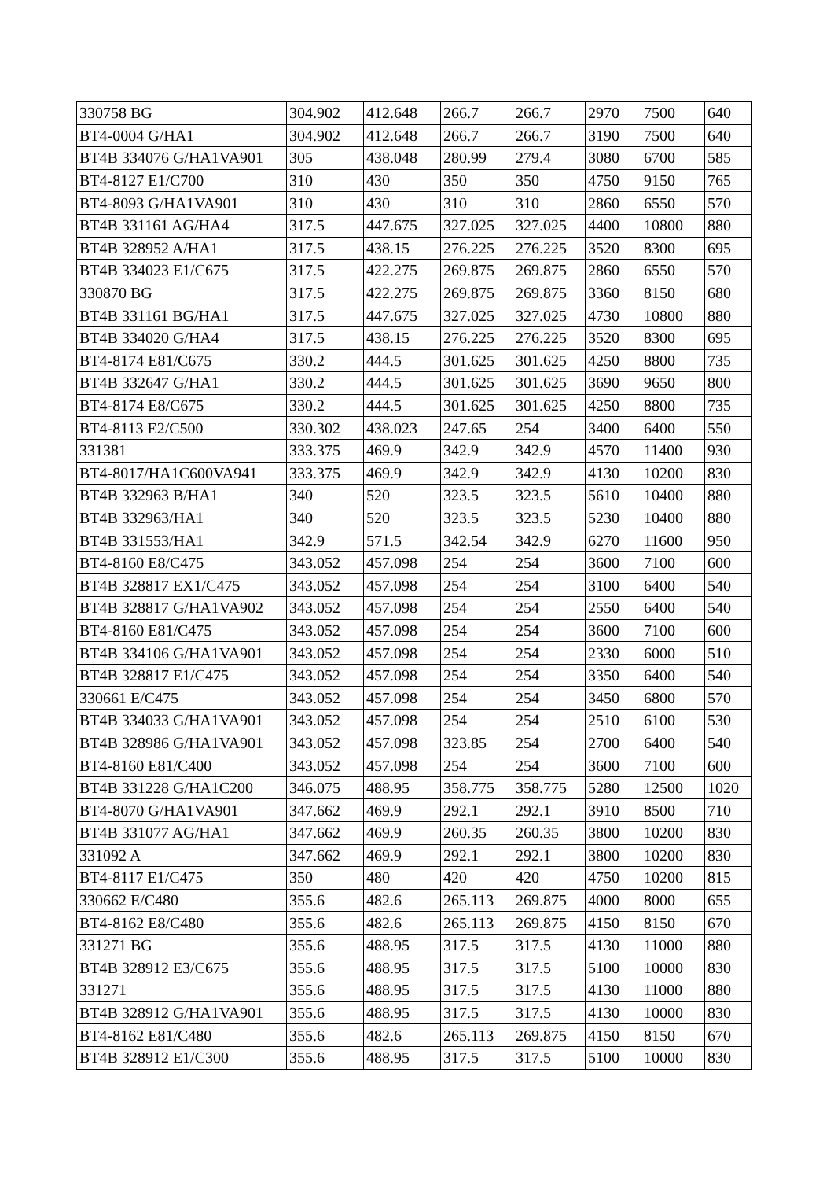| 330758 BG | 304.902 | 412.648 | 266.7 | 266.7 | 2970 | 7500 | 640 |
| BT4-0004 G/HA1 | 304.902 | 412.648 | 266.7 | 266.7 | 3190 | 7500 | 640 |
| BT4B 334076 G/HA1VA901 | 305 | 438.048 | 280.99 | 279.4 | 3080 | 6700 | 585 |
| BT4-8127 E1/C700 | 310 | 430 | 350 | 350 | 4750 | 9150 | 765 |
| BT4-8093 G/HA1VA901 | 310 | 430 | 310 | 310 | 2860 | 6550 | 570 |
| BT4B 331161 AG/HA4 | 317.5 | 447.675 | 327.025 | 327.025 | 4400 | 10800 | 880 |
| BT4B 328952 A/HA1 | 317.5 | 438.15 | 276.225 | 276.225 | 3520 | 8300 | 695 |
| BT4B 334023 E1/C675 | 317.5 | 422.275 | 269.875 | 269.875 | 2860 | 6550 | 570 |
| 330870 BG | 317.5 | 422.275 | 269.875 | 269.875 | 3360 | 8150 | 680 |
| BT4B 331161 BG/HA1 | 317.5 | 447.675 | 327.025 | 327.025 | 4730 | 10800 | 880 |
| BT4B 334020 G/HA4 | 317.5 | 438.15 | 276.225 | 276.225 | 3520 | 8300 | 695 |
| BT4-8174 E81/C675 | 330.2 | 444.5 | 301.625 | 301.625 | 4250 | 8800 | 735 |
| BT4B 332647 G/HA1 | 330.2 | 444.5 | 301.625 | 301.625 | 3690 | 9650 | 800 |
| BT4-8174 E8/C675 | 330.2 | 444.5 | 301.625 | 301.625 | 4250 | 8800 | 735 |
| BT4-8113 E2/C500 | 330.302 | 438.023 | 247.65 | 254 | 3400 | 6400 | 550 |
| 331381 | 333.375 | 469.9 | 342.9 | 342.9 | 4570 | 11400 | 930 |
| BT4-8017/HA1C600VA941 | 333.375 | 469.9 | 342.9 | 342.9 | 4130 | 10200 | 830 |
| BT4B 332963 B/HA1 | 340 | 520 | 323.5 | 323.5 | 5610 | 10400 | 880 |
| BT4B 332963/HA1 | 340 | 520 | 323.5 | 323.5 | 5230 | 10400 | 880 |
| BT4B 331553/HA1 | 342.9 | 571.5 | 342.54 | 342.9 | 6270 | 11600 | 950 |
| BT4-8160 E8/C475 | 343.052 | 457.098 | 254 | 254 | 3600 | 7100 | 600 |
| BT4B 328817 EX1/C475 | 343.052 | 457.098 | 254 | 254 | 3100 | 6400 | 540 |
| BT4B 328817 G/HA1VA902 | 343.052 | 457.098 | 254 | 254 | 2550 | 6400 | 540 |
| BT4-8160 E81/C475 | 343.052 | 457.098 | 254 | 254 | 3600 | 7100 | 600 |
| BT4B 334106 G/HA1VA901 | 343.052 | 457.098 | 254 | 254 | 2330 | 6000 | 510 |
| BT4B 328817 E1/C475 | 343.052 | 457.098 | 254 | 254 | 3350 | 6400 | 540 |
| 330661 E/C475 | 343.052 | 457.098 | 254 | 254 | 3450 | 6800 | 570 |
| BT4B 334033 G/HA1VA901 | 343.052 | 457.098 | 254 | 254 | 2510 | 6100 | 530 |
| BT4B 328986 G/HA1VA901 | 343.052 | 457.098 | 323.85 | 254 | 2700 | 6400 | 540 |
| BT4-8160 E81/C400 | 343.052 | 457.098 | 254 | 254 | 3600 | 7100 | 600 |
| BT4B 331228 G/HA1C200 | 346.075 | 488.95 | 358.775 | 358.775 | 5280 | 12500 | 1020 |
| BT4-8070 G/HA1VA901 | 347.662 | 469.9 | 292.1 | 292.1 | 3910 | 8500 | 710 |
| BT4B 331077 AG/HA1 | 347.662 | 469.9 | 260.35 | 260.35 | 3800 | 10200 | 830 |
| 331092 A | 347.662 | 469.9 | 292.1 | 292.1 | 3800 | 10200 | 830 |
| BT4-8117 E1/C475 | 350 | 480 | 420 | 420 | 4750 | 10200 | 815 |
| 330662 E/C480 | 355.6 | 482.6 | 265.113 | 269.875 | 4000 | 8000 | 655 |
| BT4-8162 E8/C480 | 355.6 | 482.6 | 265.113 | 269.875 | 4150 | 8150 | 670 |
| 331271 BG | 355.6 | 488.95 | 317.5 | 317.5 | 4130 | 11000 | 880 |
| BT4B 328912 E3/C675 | 355.6 | 488.95 | 317.5 | 317.5 | 5100 | 10000 | 830 |
| 331271 | 355.6 | 488.95 | 317.5 | 317.5 | 4130 | 11000 | 880 |
| BT4B 328912 G/HA1VA901 | 355.6 | 488.95 | 317.5 | 317.5 | 4130 | 10000 | 830 |
| BT4-8162 E81/C480 | 355.6 | 482.6 | 265.113 | 269.875 | 4150 | 8150 | 670 |
| BT4B 328912 E1/C300 | 355.6 | 488.95 | 317.5 | 317.5 | 5100 | 10000 | 830 |